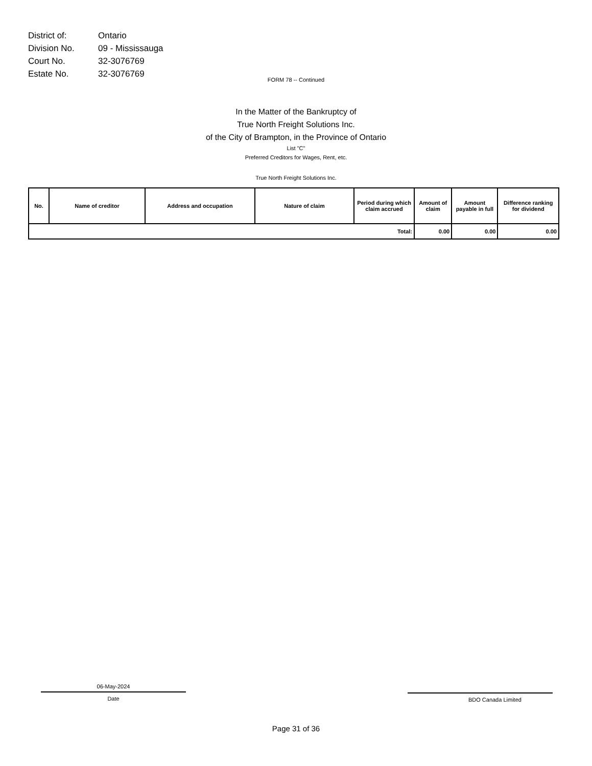| District of: | Ontario |
| Division No. | 09 - Mississauga |
| Court No. | 32-3076769 |
| Estate No. | 32-3076769 |
FORM 78 -- Continued
In the Matter of the Bankruptcy of
True North Freight Solutions Inc.
of the City of Brampton, in the Province of Ontario
List "C"
Preferred Creditors for Wages, Rent, etc.
True North Freight Solutions Inc.
| No. | Name of creditor | Address and occupation | Nature of claim | Period during which claim accrued | Amount of claim | Amount payable in full | Difference ranking for dividend |
| --- | --- | --- | --- | --- | --- | --- | --- |
| Total: | | | | | 0.00 | 0.00 | 0.00 |
06-May-2024
Date
BDO Canada Limited
Page 31 of 36